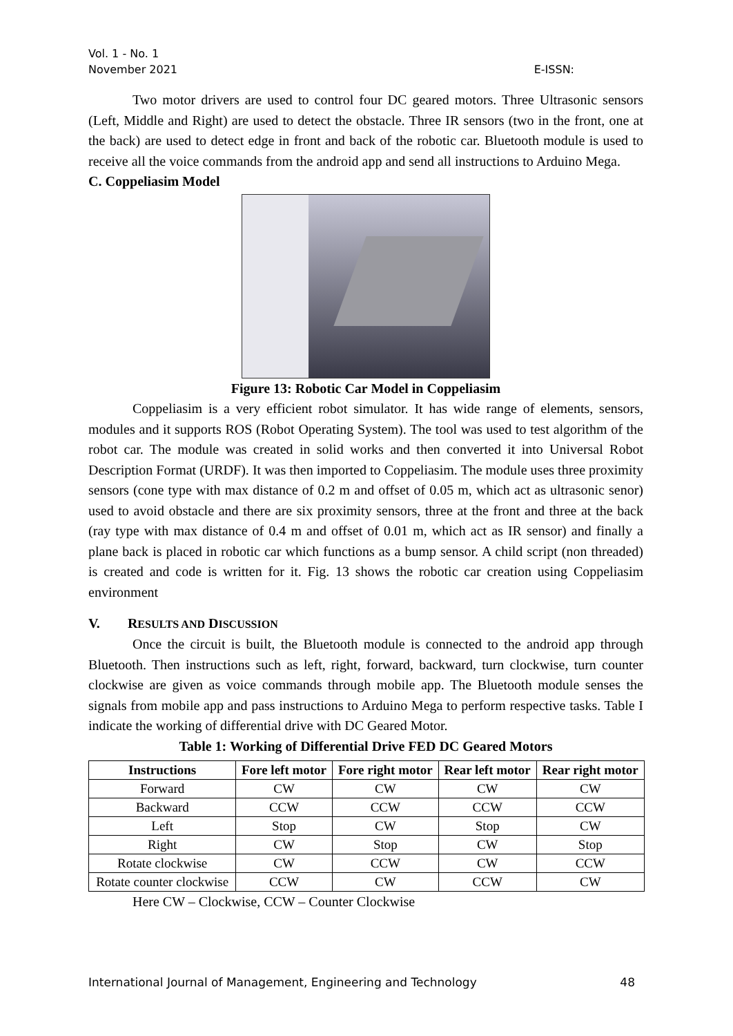Vol. 1 - No. 1
November 2021 E-ISSN:
Two motor drivers are used to control four DC geared motors. Three Ultrasonic sensors (Left, Middle and Right) are used to detect the obstacle. Three IR sensors (two in the front, one at the back) are used to detect edge in front and back of the robotic car. Bluetooth module is used to receive all the voice commands from the android app and send all instructions to Arduino Mega.
C. Coppeliasim Model
Figure 13: Robotic Car Model in Coppeliasim
Coppeliasim is a very efficient robot simulator. It has wide range of elements, sensors, modules and it supports ROS (Robot Operating System). The tool was used to test algorithm of the robot car. The module was created in solid works and then converted it into Universal Robot Description Format (URDF). It was then imported to Coppeliasim. The module uses three proximity sensors (cone type with max distance of 0.2 m and offset of 0.05 m, which act as ultrasonic senor) used to avoid obstacle and there are six proximity sensors, three at the front and three at the back (ray type with max distance of 0.4 m and offset of 0.01 m, which act as IR sensor) and finally a plane back is placed in robotic car which functions as a bump sensor. A child script (non threaded) is created and code is written for it. Fig. 13 shows the robotic car creation using Coppeliasim environment
V. RESULTS AND DISCUSSION
Once the circuit is built, the Bluetooth module is connected to the android app through Bluetooth. Then instructions such as left, right, forward, backward, turn clockwise, turn counter clockwise are given as voice commands through mobile app. The Bluetooth module senses the signals from mobile app and pass instructions to Arduino Mega to perform respective tasks. Table I indicate the working of differential drive with DC Geared Motor.
Table 1: Working of Differential Drive FED DC Geared Motors
| Instructions | Fore left motor | Fore right motor | Rear left motor | Rear right motor |
| --- | --- | --- | --- | --- |
| Forward | CW | CW | CW | CW |
| Backward | CCW | CCW | CCW | CCW |
| Left | Stop | CW | Stop | CW |
| Right | CW | Stop | CW | Stop |
| Rotate clockwise | CW | CCW | CW | CCW |
| Rotate counter clockwise | CCW | CW | CCW | CW |
Here CW – Clockwise, CCW – Counter Clockwise
International Journal of Management, Engineering and Technology 48